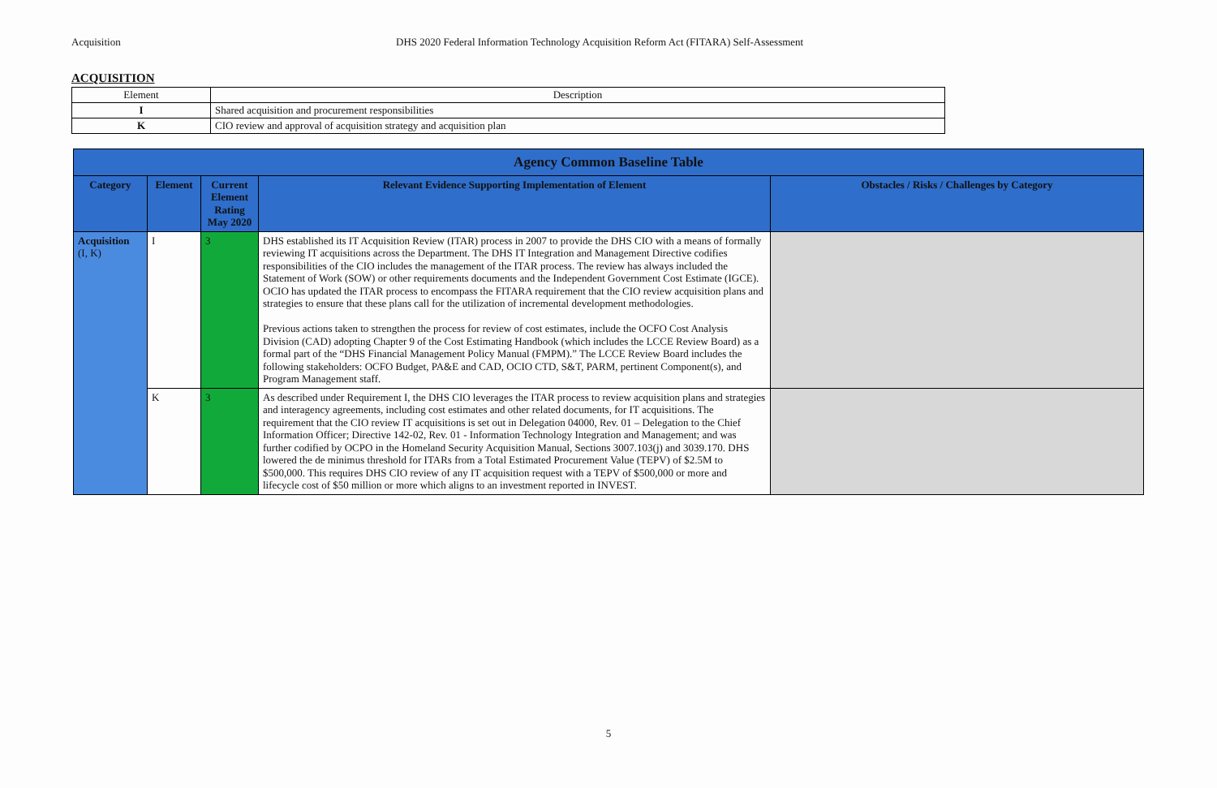Acquisition DHS 2020 Federal Information Technology Acquisition Reform Act (FITARA) Self-Assessment
ACQUISITION
| Element | Description |
| --- | --- |
| I | Shared acquisition and procurement responsibilities |
| K | CIO review and approval of acquisition strategy and acquisition plan |
| Agency Common Baseline Table | | | | |
| Category | Element | Current Element Rating May 2020 | Relevant Evidence Supporting Implementation of Element | Obstacles / Risks / Challenges by Category |
| Acquisition (I, K) | I | 3 | DHS established its IT Acquisition Review (ITAR) process in 2007 to provide the DHS CIO with a means of formally reviewing IT acquisitions across the Department. The DHS IT Integration and Management Directive codifies responsibilities of the CIO includes the management of the ITAR process. The review has always included the Statement of Work (SOW) or other requirements documents and the Independent Government Cost Estimate (IGCE). OCIO has updated the ITAR process to encompass the FITARA requirement that the CIO review acquisition plans and strategies to ensure that these plans call for the utilization of incremental development methodologies. Previous actions taken to strengthen the process for review of cost estimates, include the OCFO Cost Analysis Division (CAD) adopting Chapter 9 of the Cost Estimating Handbook (which includes the LCCE Review Board) as a formal part of the “DHS Financial Management Policy Manual (FMPM).” The LCCE Review Board includes the following stakeholders: OCFO Budget, PA&E and CAD, OCIO CTD, S&T, PARM, pertinent Component(s), and Program Management staff. | |
| | K | 3 | As described under Requirement I, the DHS CIO leverages the ITAR process to review acquisition plans and strategies and interagency agreements, including cost estimates and other related documents, for IT acquisitions. The requirement that the CIO review IT acquisitions is set out in Delegation 04000, Rev. 01 – Delegation to the Chief Information Officer; Directive 142-02, Rev. 01 - Information Technology Integration and Management; and was further codified by OCPO in the Homeland Security Acquisition Manual, Sections 3007.103(j) and 3039.170. DHS lowered the de minimus threshold for ITARs from a Total Estimated Procurement Value (TEPV) of $2.5M to $500,000. This requires DHS CIO review of any IT acquisition request with a TEPV of $500,000 or more and lifecycle cost of $50 million or more which aligns to an investment reported in INVEST. | |
5